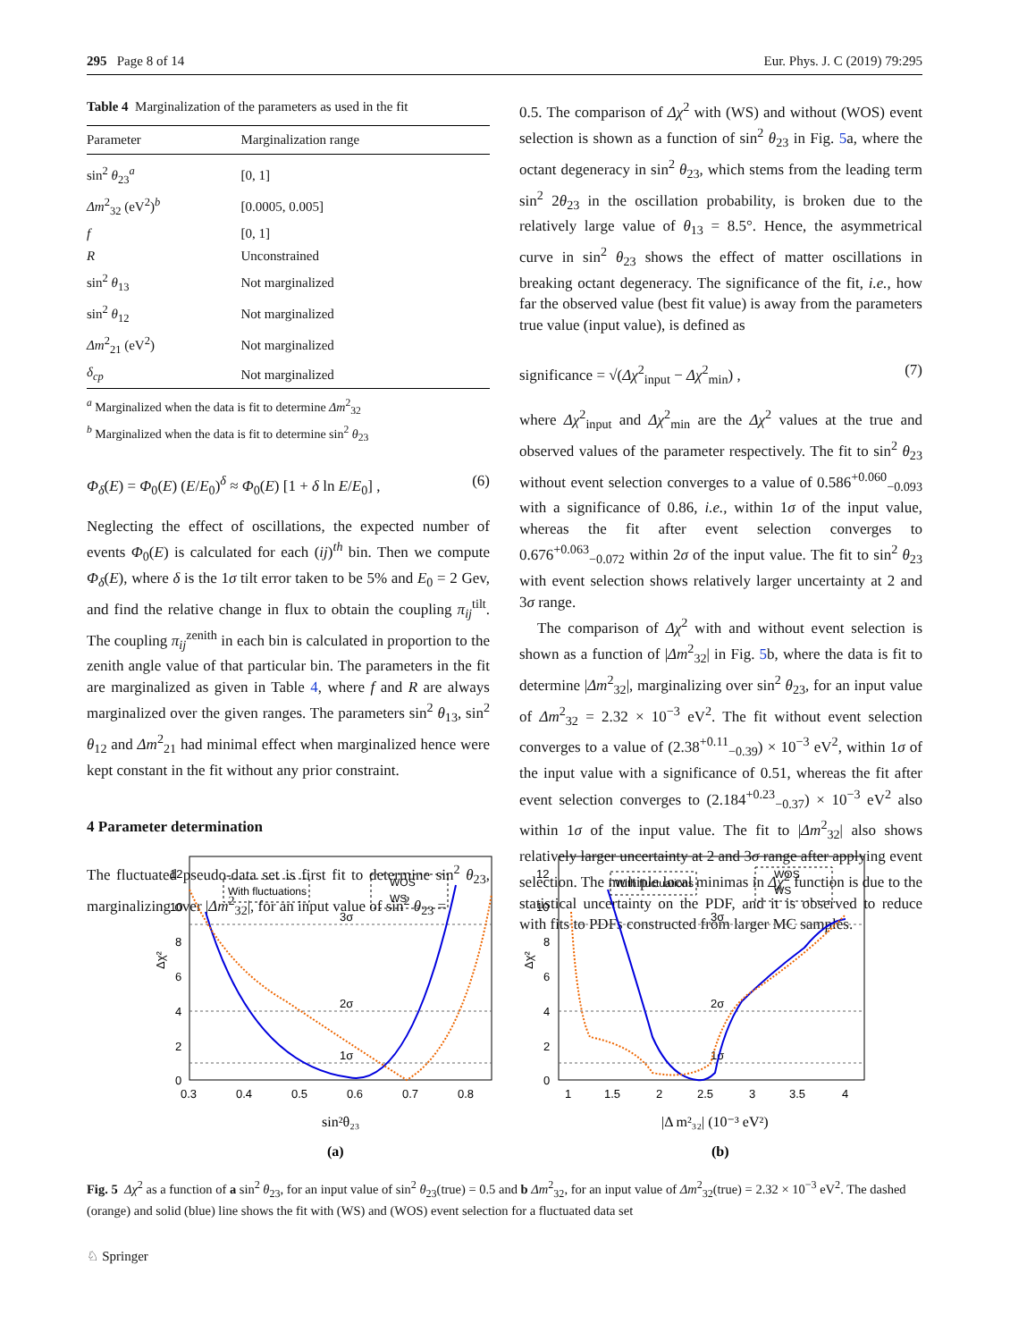295 Page 8 of 14 Eur. Phys. J. C (2019) 79:295
Table 4 Marginalization of the parameters as used in the fit
| Parameter | Marginalization range |
| --- | --- |
| sin<sup>2</sup> θ<sub>23</sub><sup>a</sup> | [0, 1] |
| Δm<sup>2</sup><sub>32</sub> (eV<sup>2</sup>)<sup>b</sup> | [0.0005, 0.005] |
| f | [0, 1] |
| R | Unconstrained |
| sin<sup>2</sup> θ<sub>13</sub> | Not marginalized |
| sin<sup>2</sup> θ<sub>12</sub> | Not marginalized |
| Δm<sup>2</sup><sub>21</sub> (eV<sup>2</sup>) | Not marginalized |
| δ<sub>cp</sub> | Not marginalized |
<sup>a</sup> Marginalized when the data is fit to determine Δm<sup>2</sup><sub>32</sub>
<sup>b</sup> Marginalized when the data is fit to determine sin<sup>2</sup> θ<sub>23</sub>
Φ<sub>δ</sub>(E) = Φ<sub>0</sub>(E) (E/E<sub>0</sub>)<sup>δ</sup> ≈ Φ<sub>0</sub>(E) [1 + δ ln E/E<sub>0</sub>] , (6)
Neglecting the effect of oscillations, the expected number of events Φ<sub>0</sub>(E) is calculated for each (ij)<sup>th</sup> bin. Then we compute Φ<sub>δ</sub>(E), where δ is the 1σ tilt error taken to be 5% and E<sub>0</sub> = 2 Gev, and find the relative change in flux to obtain the coupling π<sub>ij</sub><sup>tilt</sup>. The coupling π<sub>ij</sub><sup>zenith</sup> in each bin is calculated in proportion to the zenith angle value of that particular bin. The parameters in the fit are marginalized as given in Table 4, where f and R are always marginalized over the given ranges. The parameters sin<sup>2</sup> θ<sub>13</sub>, sin<sup>2</sup> θ<sub>12</sub> and Δm<sup>2</sup><sub>21</sub> had minimal effect when marginalized hence were kept constant in the fit without any prior constraint.
4 Parameter determination
The fluctuated pseudo-data set is first fit to determine sin<sup>2</sup> θ<sub>23</sub>, marginalizing over |Δm<sup>2</sup><sub>32</sub>|, for an input value of sin<sup>2</sup> θ<sub>23</sub> =
0.5. The comparison of Δχ<sup>2</sup> with (WS) and without (WOS) event selection is shown as a function of sin<sup>2</sup> θ<sub>23</sub> in Fig. 5a, where the octant degeneracy in sin<sup>2</sup> θ<sub>23</sub>, which stems from the leading term sin<sup>2</sup> 2θ<sub>23</sub> in the oscillation probability, is broken due to the relatively large value of θ<sub>13</sub> = 8.5°. Hence, the asymmetrical curve in sin<sup>2</sup> θ<sub>23</sub> shows the effect of matter oscillations in breaking octant degeneracy. The significance of the fit, i.e., how far the observed value (best fit value) is away from the parameters true value (input value), is defined as
significance = √(Δχ<sup>2</sup><sub>input</sub> − Δχ<sup>2</sup><sub>min</sub>) , (7)
where Δχ<sup>2</sup><sub>input</sub> and Δχ<sup>2</sup><sub>min</sub> are the Δχ<sup>2</sup> values at the true and observed values of the parameter respectively. The fit to sin<sup>2</sup> θ<sub>23</sub> without event selection converges to a value of 0.586<sup>+0.060</sup><sub>−0.093</sub> with a significance of 0.86, i.e., within 1σ of the input value, whereas the fit after event selection converges to 0.676<sup>+0.063</sup><sub>−0.072</sub> within 2σ of the input value. The fit to sin<sup>2</sup> θ<sub>23</sub> with event selection shows relatively larger uncertainty at 2 and 3σ range.
The comparison of Δχ<sup>2</sup> with and without event selection is shown as a function of |Δm<sup>2</sup><sub>32</sub>| in Fig. 5b, where the data is fit to determine |Δm<sup>2</sup><sub>32</sub>|, marginalizing over sin<sup>2</sup> θ<sub>23</sub>, for an input value of Δm<sup>2</sup><sub>32</sub> = 2.32 × 10<sup>−3</sup> eV<sup>2</sup>. The fit without event selection converges to a value of (2.38<sup>+0.11</sup><sub>−0.39</sub>) × 10<sup>−3</sup> eV<sup>2</sup>, within 1σ of the input value with a significance of 0.51, whereas the fit after event selection converges to (2.184<sup>+0.23</sup><sub>−0.37</sub>) × 10<sup>−3</sup> eV<sup>2</sup> also within 1σ of the input value. The fit to |Δm<sup>2</sup><sub>32</sub>| also shows relatively larger uncertainty at 2 and 3σ range after applying event selection. The multiple local minimas in Δχ<sup>2</sup> function is due to the statistical uncertainty on the PDF, and it is observed to reduce with fits to PDFs constructed from larger MC samples.
3σ
2σ
1σ
With fluctuations
WOS
WS
12
10
8
6
4
2
0
0.3
0.4
0.5
0.6
0.7
0.8
Δχ²
sin²θ₂₃
(a)
3σ
2σ
1σ
With fluctuations
WOS
WS
12
10
8
6
4
2
0
1
1.5
2
2.5
3
3.5
4
Δχ²
|Δ m²₃₂| (10⁻³ eV²)
(b)
Fig. 5 Δχ<sup>2</sup> as a function of a sin<sup>2</sup> θ<sub>23</sub>, for an input value of sin<sup>2</sup> θ<sub>23</sub>(true) = 0.5 and b Δm<sup>2</sup><sub>32</sub>, for an input value of Δm<sup>2</sup><sub>32</sub>(true) = 2.32 × 10<sup>−3</sup> eV<sup>2</sup>. The dashed (orange) and solid (blue) line shows the fit with (WS) and (WOS) event selection for a fluctuated data set
♘ Springer